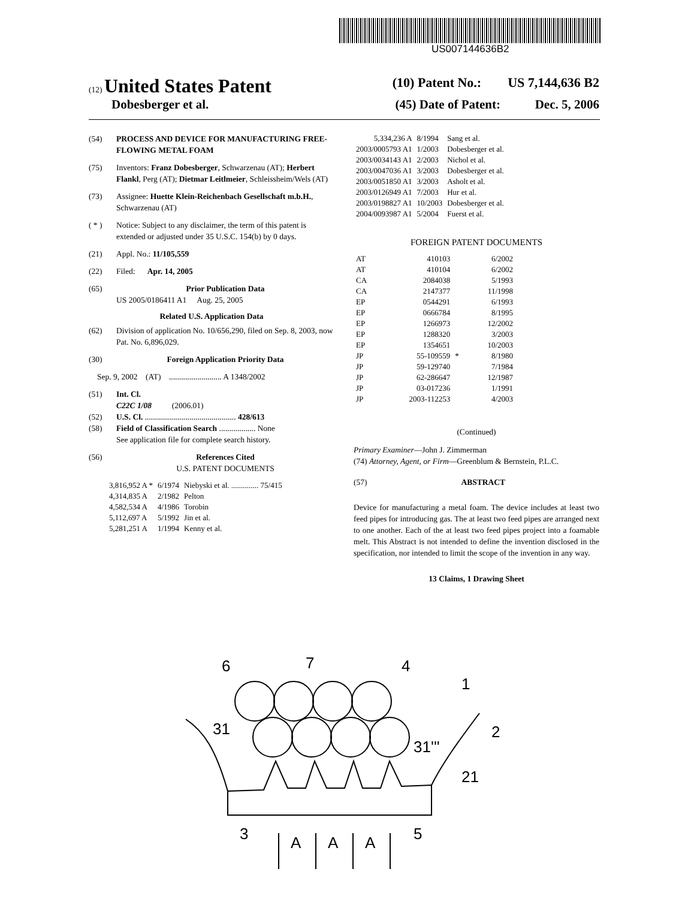US007144636B2
(12) United States Patent
(10) Patent No.: US 7,144,636 B2
Dobesberger et al. (45) Date of Patent: Dec. 5, 2006
(54) PROCESS AND DEVICE FOR MANUFACTURING FREE-FLOWING METAL FOAM
(75) Inventors: Franz Dobesberger, Schwarzenau (AT); Herbert Flankl, Perg (AT); Dietmar Leitlmeier, Schleissheim/Wels (AT)
(73) Assignee: Huette Klein-Reichenbach Gesellschaft m.b.H., Schwarzenau (AT)
( * ) Notice: Subject to any disclaimer, the term of this patent is extended or adjusted under 35 U.S.C. 154(b) by 0 days.
(21) Appl. No.: 11/105,559
(22) Filed: Apr. 14, 2005
(65) Prior Publication Data
US 2005/0186411 A1 Aug. 25, 2005
Related U.S. Application Data
(62) Division of application No. 10/656,290, filed on Sep. 8, 2003, now Pat. No. 6,896,029.
(30) Foreign Application Priority Data
Sep. 9, 2002 (AT) .......................... A 1348/2002
(51) Int. Cl.
C22C 1/08 (2006.01)
(52) U.S. Cl. ............................................. 428/613
(58) Field of Classification Search .................. None
See application file for complete search history.
(56) References Cited
U.S. PATENT DOCUMENTS
| 3,816,952 A * | 6/1974 | Niebyski et al. .............. 75/415 |
| 4,314,835 A | 2/1982 | Pelton |
| 4,582,534 A | 4/1986 | Torobin |
| 5,112,697 A | 5/1992 | Jin et al. |
| 5,281,251 A | 1/1994 | Kenny et al. |
| 5,334,236 A | 8/1994 | Sang et al. |
| 2003/0005793 A1 | 1/2003 | Dobesberger et al. |
| 2003/0034143 A1 | 2/2003 | Nichol et al. |
| 2003/0047036 A1 | 3/2003 | Dobesberger et al. |
| 2003/0051850 A1 | 3/2003 | Asholt et al. |
| 2003/0126949 A1 | 7/2003 | Hur et al. |
| 2003/0198827 A1 | 10/2003 | Dobesberger et al. |
| 2004/0093987 A1 | 5/2004 | Fuerst et al. |
FOREIGN PATENT DOCUMENTS
| AT | 410103 | | 6/2002 |
| AT | 410104 | | 6/2002 |
| CA | 2084038 | | 5/1993 |
| CA | 2147377 | | 11/1998 |
| EP | 0544291 | | 6/1993 |
| EP | 0666784 | | 8/1995 |
| EP | 1266973 | | 12/2002 |
| EP | 1288320 | | 3/2003 |
| EP | 1354651 | | 10/2003 |
| JP | 55-109559 | * | 8/1980 |
| JP | 59-129740 | | 7/1984 |
| JP | 62-286647 | | 12/1987 |
| JP | 03-017236 | | 1/1991 |
| JP | 2003-112253 | | 4/2003 |
(Continued)
Primary Examiner—John J. Zimmerman
(74) Attorney, Agent, or Firm—Greenblum & Bernstein, P.L.C.
(57) ABSTRACT
Device for manufacturing a metal foam. The device includes at least two feed pipes for introducing gas. The at least two feed pipes are arranged next to one another. Each of the at least two feed pipes project into a foamable melt. This Abstract is not intended to define the invention disclosed in the specification, nor intended to limit the scope of the invention in any way.
13 Claims, 1 Drawing Sheet
6
7
4
1
2
31
31'''
21
3
5
A
A
A